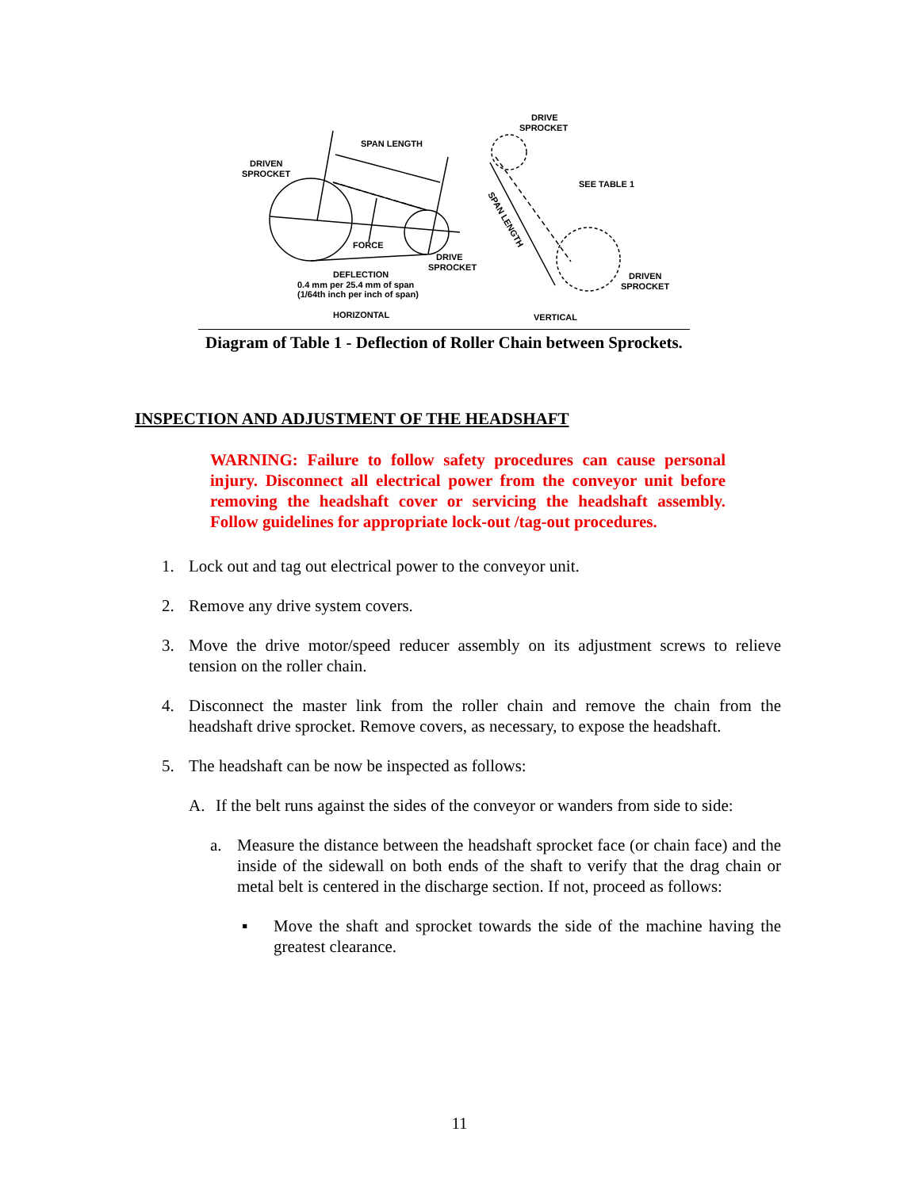DRIVEN
SPROCKET
SPAN LENGTH
FORCE
DEFLECTION
0.4 mm per 25.4 mm of span
(1/64th inch per inch of span)
DRIVE
SPROCKET
HORIZONTAL
DRIVE
SPROCKET
SEE TABLE 1
SPAN LENGTH
DRIVEN
SPROCKET
VERTICAL
Diagram of Table 1 - Deflection of Roller Chain between Sprockets.
INSPECTION AND ADJUSTMENT OF THE HEADSHAFT
WARNING: Failure to follow safety procedures can cause personal injury. Disconnect all electrical power from the conveyor unit before removing the headshaft cover or servicing the headshaft assembly. Follow guidelines for appropriate lock-out /tag-out procedures.
1. Lock out and tag out electrical power to the conveyor unit.
2. Remove any drive system covers.
3. Move the drive motor/speed reducer assembly on its adjustment screws to relieve tension on the roller chain.
4. Disconnect the master link from the roller chain and remove the chain from the headshaft drive sprocket. Remove covers, as necessary, to expose the headshaft.
5. The headshaft can be now be inspected as follows:
A. If the belt runs against the sides of the conveyor or wanders from side to side:
a. Measure the distance between the headshaft sprocket face (or chain face) and the inside of the sidewall on both ends of the shaft to verify that the drag chain or metal belt is centered in the discharge section. If not, proceed as follows:
▪ Move the shaft and sprocket towards the side of the machine having the greatest clearance.
11